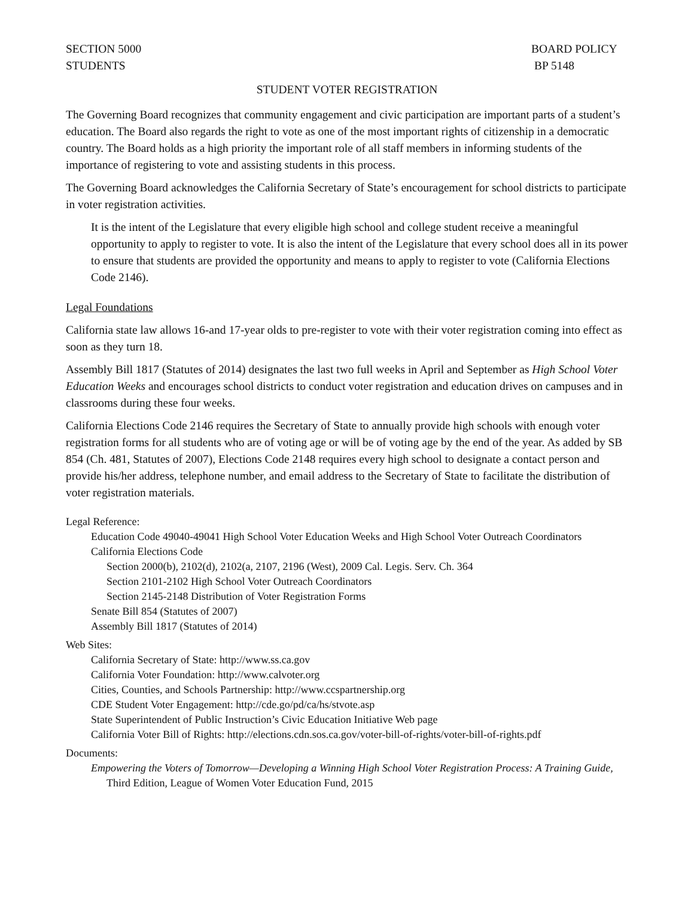SECTION 5000
STUDENTS
BOARD POLICY
BP 5148
STUDENT VOTER REGISTRATION
The Governing Board recognizes that community engagement and civic participation are important parts of a student’s education. The Board also regards the right to vote as one of the most important rights of citizenship in a democratic country. The Board holds as a high priority the important role of all staff members in informing students of the importance of registering to vote and assisting students in this process.
The Governing Board acknowledges the California Secretary of State’s encouragement for school districts to participate in voter registration activities.
It is the intent of the Legislature that every eligible high school and college student receive a meaningful opportunity to apply to register to vote. It is also the intent of the Legislature that every school does all in its power to ensure that students are provided the opportunity and means to apply to register to vote (California Elections Code 2146).
Legal Foundations
California state law allows 16-and 17-year olds to pre-register to vote with their voter registration coming into effect as soon as they turn 18.
Assembly Bill 1817 (Statutes of 2014) designates the last two full weeks in April and September as High School Voter Education Weeks and encourages school districts to conduct voter registration and education drives on campuses and in classrooms during these four weeks.
California Elections Code 2146 requires the Secretary of State to annually provide high schools with enough voter registration forms for all students who are of voting age or will be of voting age by the end of the year. As added by SB 854 (Ch. 481, Statutes of 2007), Elections Code 2148 requires every high school to designate a contact person and provide his/her address, telephone number, and email address to the Secretary of State to facilitate the distribution of voter registration materials.
Legal Reference:
Education Code 49040-49041 High School Voter Education Weeks and High School Voter Outreach Coordinators
California Elections Code
Section 2000(b), 2102(d), 2102(a, 2107, 2196 (West), 2009 Cal. Legis. Serv. Ch. 364
Section 2101-2102 High School Voter Outreach Coordinators
Section 2145-2148 Distribution of Voter Registration Forms
Senate Bill 854 (Statutes of 2007)
Assembly Bill 1817 (Statutes of 2014)
Web Sites:
California Secretary of State: http://www.ss.ca.gov
California Voter Foundation: http://www.calvoter.org
Cities, Counties, and Schools Partnership: http://www.ccspartnership.org
CDE Student Voter Engagement: http://cde.go/pd/ca/hs/stvote.asp
State Superintendent of Public Instruction’s Civic Education Initiative Web page
California Voter Bill of Rights: http://elections.cdn.sos.ca.gov/voter-bill-of-rights/voter-bill-of-rights.pdf
Documents:
Empowering the Voters of Tomorrow—Developing a Winning High School Voter Registration Process: A Training Guide, Third Edition, League of Women Voter Education Fund, 2015